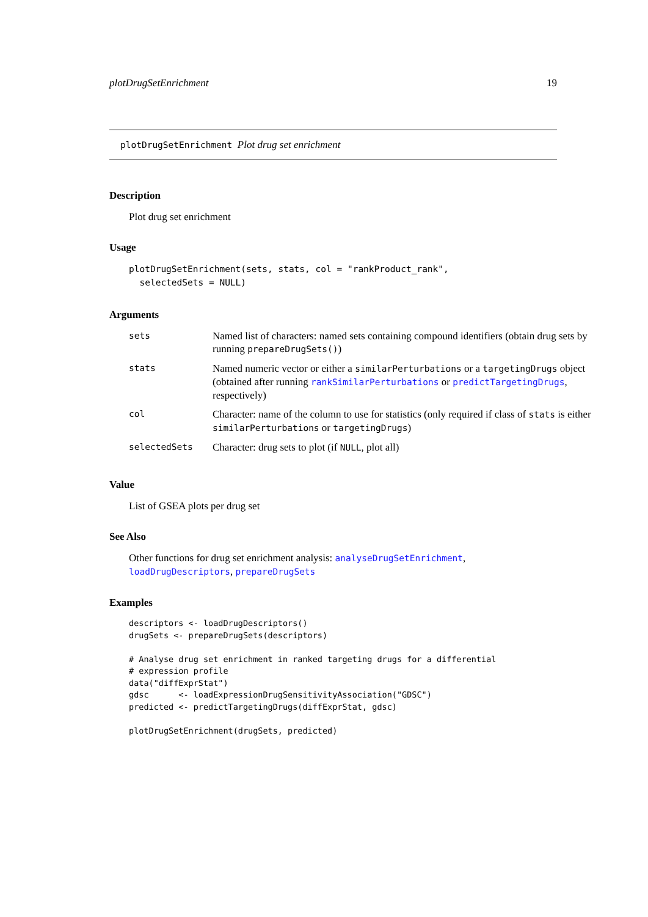plotDrugSetEnrichment 19
plotDrugSetEnrichment Plot drug set enrichment
Description
Plot drug set enrichment
Usage
plotDrugSetEnrichment(sets, stats, col = "rankProduct_rank",
  selectedSets = NULL)
Arguments
| sets | Named list of characters: named sets containing compound identifiers (obtain drug sets by running prepareDrugSets() ) |
| stats | Named numeric vector or either a similarPerturbations or a targetingDrugs object (obtained after running rankSimilarPerturbations or predictTargetingDrugs , respectively) |
| col | Character: name of the column to use for statistics (only required if class of stats is either similarPerturbations or targetingDrugs ) |
| selectedSets | Character: drug sets to plot (if NULL , plot all) |
Value
List of GSEA plots per drug set
See Also
Other functions for drug set enrichment analysis: analyseDrugSetEnrichment, loadDrugDescriptors, prepareDrugSets
Examples
descriptors <- loadDrugDescriptors()
drugSets <- prepareDrugSets(descriptors)

# Analyse drug set enrichment in ranked targeting drugs for a differential
# expression profile
data("diffExprStat")
gdsc      <- loadExpressionDrugSensitivityAssociation("GDSC")
predicted <- predictTargetingDrugs(diffExprStat, gdsc)

plotDrugSetEnrichment(drugSets, predicted)